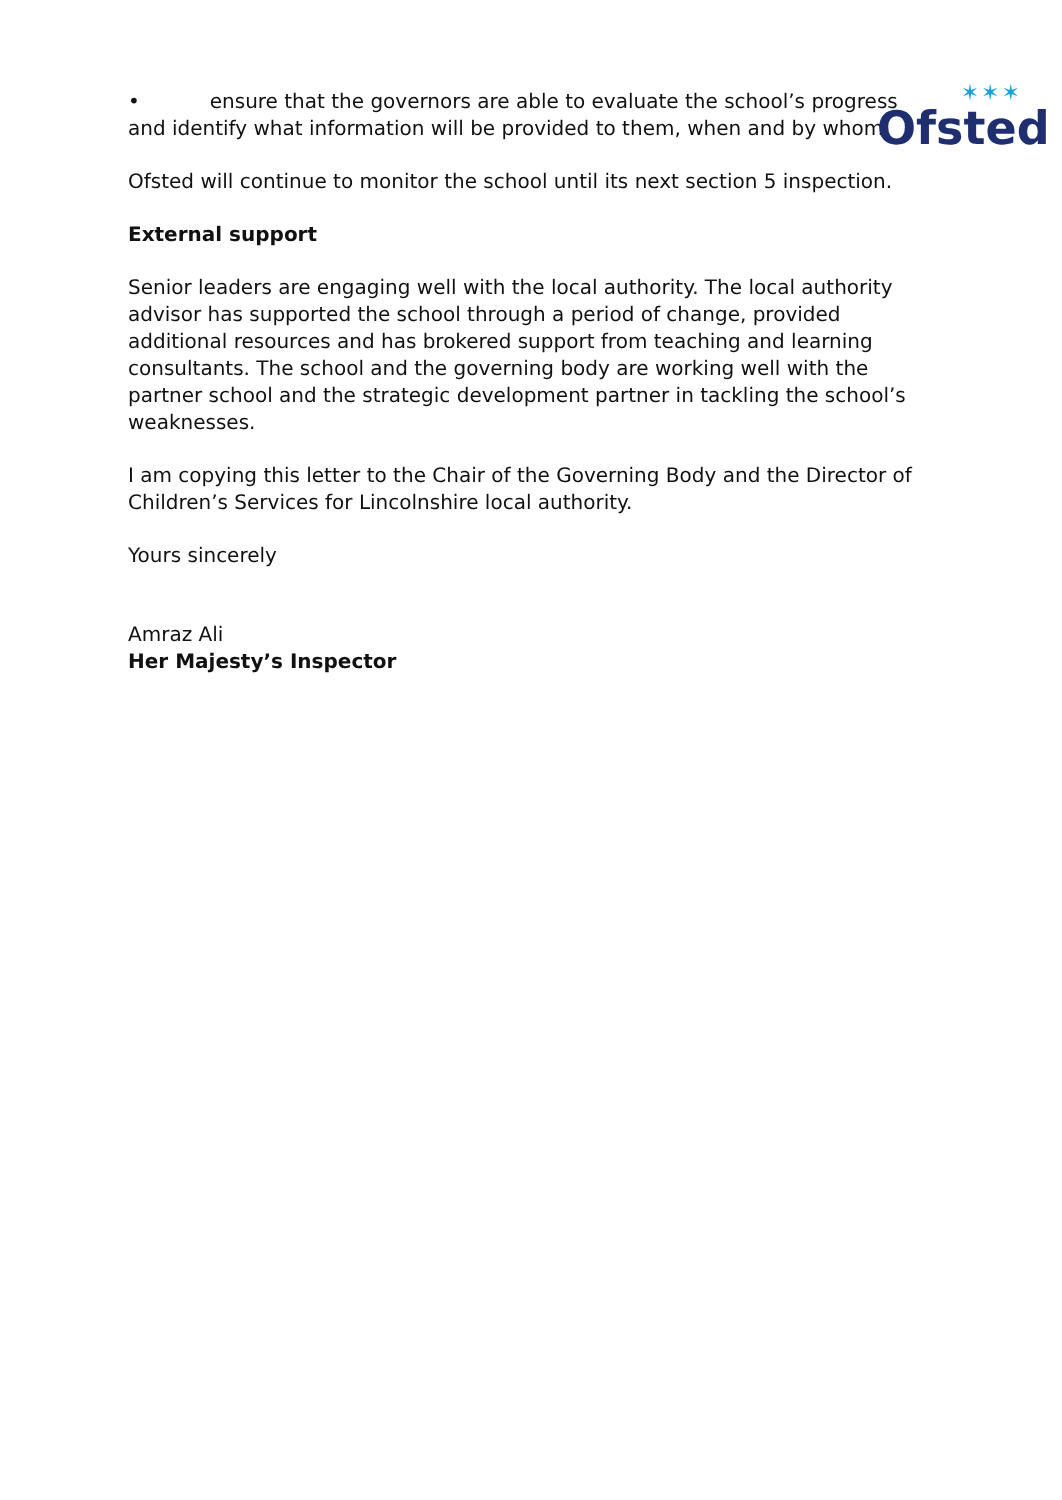✶✶✶
Ofsted
• ensure that the governors are able to evaluate the school’s progress and identify what information will be provided to them, when and by whom.
Ofsted will continue to monitor the school until its next section 5 inspection.
External support
Senior leaders are engaging well with the local authority. The local authority advisor has supported the school through a period of change, provided additional resources and has brokered support from teaching and learning consultants. The school and the governing body are working well with the partner school and the strategic development partner in tackling the school’s weaknesses.
I am copying this letter to the Chair of the Governing Body and the Director of Children’s Services for Lincolnshire local authority.
Yours sincerely
Amraz Ali
Her Majesty’s Inspector